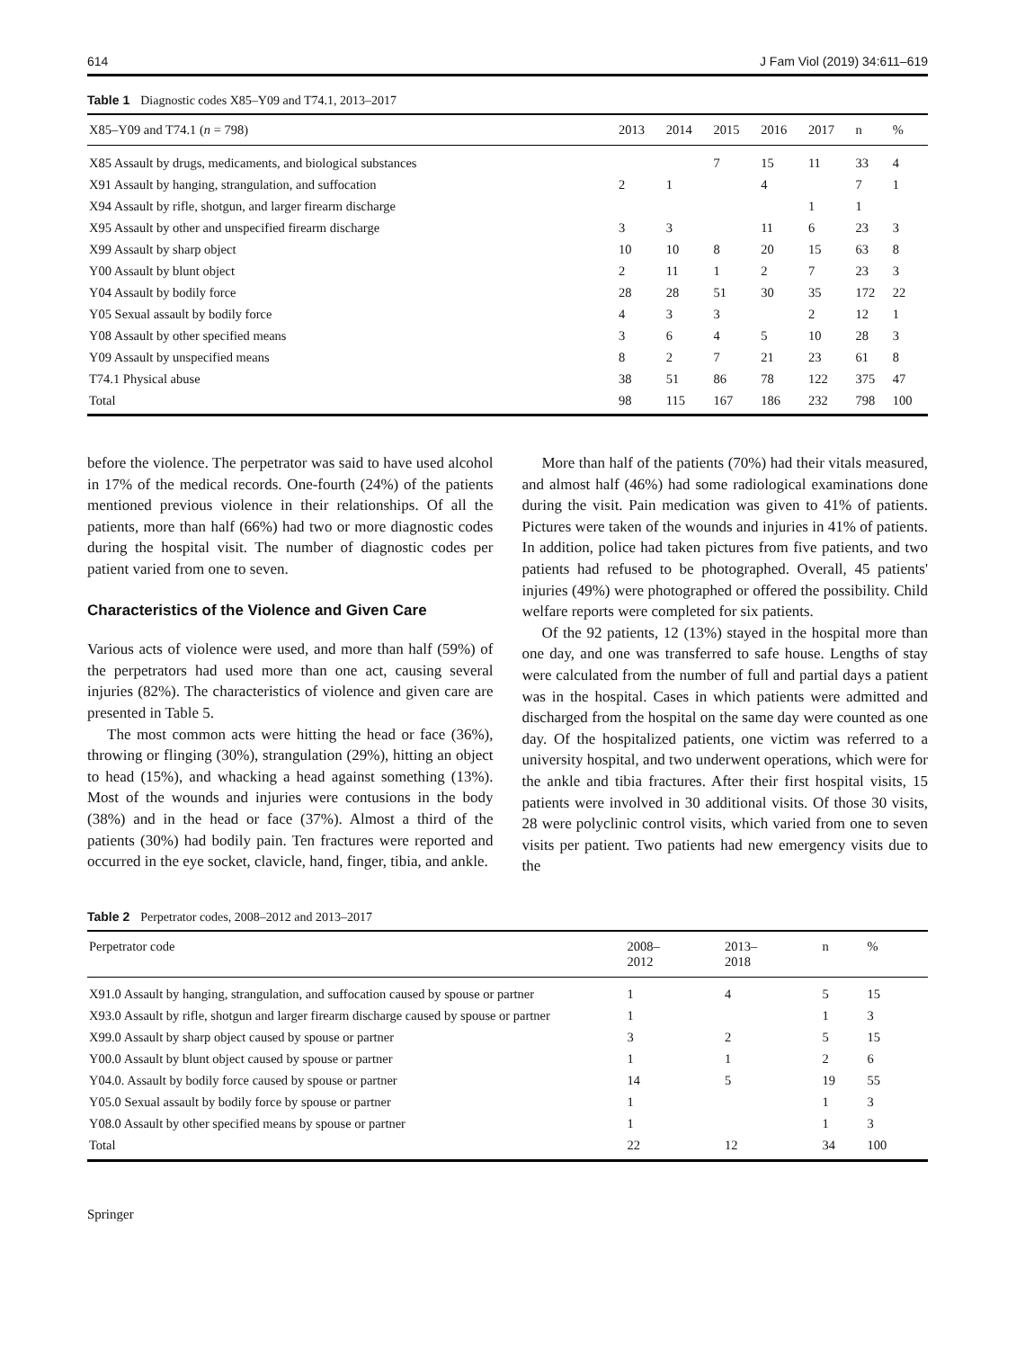614 J Fam Viol (2019) 34:611–619
Table 1 Diagnostic codes X85–Y09 and T74.1, 2013–2017
| X85–Y09 and T74.1 ( n = 798) | 2013 | 2014 | 2015 | 2016 | 2017 | n | % |
| --- | --- | --- | --- | --- | --- | --- | --- |
| X85 Assault by drugs, medicaments, and biological substances | | | 7 | 15 | 11 | 33 | 4 |
| X91 Assault by hanging, strangulation, and suffocation | 2 | 1 | | 4 | | 7 | 1 |
| X94 Assault by rifle, shotgun, and larger firearm discharge | | | | | 1 | 1 | |
| X95 Assault by other and unspecified firearm discharge | 3 | 3 | | 11 | 6 | 23 | 3 |
| X99 Assault by sharp object | 10 | 10 | 8 | 20 | 15 | 63 | 8 |
| Y00 Assault by blunt object | 2 | 11 | 1 | 2 | 7 | 23 | 3 |
| Y04 Assault by bodily force | 28 | 28 | 51 | 30 | 35 | 172 | 22 |
| Y05 Sexual assault by bodily force | 4 | 3 | 3 | | 2 | 12 | 1 |
| Y08 Assault by other specified means | 3 | 6 | 4 | 5 | 10 | 28 | 3 |
| Y09 Assault by unspecified means | 8 | 2 | 7 | 21 | 23 | 61 | 8 |
| T74.1 Physical abuse | 38 | 51 | 86 | 78 | 122 | 375 | 47 |
| Total | 98 | 115 | 167 | 186 | 232 | 798 | 100 |
before the violence. The perpetrator was said to have used alcohol in 17% of the medical records. One-fourth (24%) of the patients mentioned previous violence in their relationships. Of all the patients, more than half (66%) had two or more diagnostic codes during the hospital visit. The number of diagnostic codes per patient varied from one to seven.
Characteristics of the Violence and Given Care
Various acts of violence were used, and more than half (59%) of the perpetrators had used more than one act, causing several injuries (82%). The characteristics of violence and given care are presented in Table 5.
The most common acts were hitting the head or face (36%), throwing or flinging (30%), strangulation (29%), hitting an object to head (15%), and whacking a head against something (13%). Most of the wounds and injuries were contusions in the body (38%) and in the head or face (37%). Almost a third of the patients (30%) had bodily pain. Ten fractures were reported and occurred in the eye socket, clavicle, hand, finger, tibia, and ankle.
More than half of the patients (70%) had their vitals measured, and almost half (46%) had some radiological examinations done during the visit. Pain medication was given to 41% of patients. Pictures were taken of the wounds and injuries in 41% of patients. In addition, police had taken pictures from five patients, and two patients had refused to be photographed. Overall, 45 patients' injuries (49%) were photographed or offered the possibility. Child welfare reports were completed for six patients.
Of the 92 patients, 12 (13%) stayed in the hospital more than one day, and one was transferred to safe house. Lengths of stay were calculated from the number of full and partial days a patient was in the hospital. Cases in which patients were admitted and discharged from the hospital on the same day were counted as one day. Of the hospitalized patients, one victim was referred to a university hospital, and two underwent operations, which were for the ankle and tibia fractures. After their first hospital visits, 15 patients were involved in 30 additional visits. Of those 30 visits, 28 were polyclinic control visits, which varied from one to seven visits per patient. Two patients had new emergency visits due to the
Table 2 Perpetrator codes, 2008–2012 and 2013–2017
| Perpetrator code | 2008– 2012 | 2013– 2018 | n | % |
| --- | --- | --- | --- | --- |
| X91.0 Assault by hanging, strangulation, and suffocation caused by spouse or partner | 1 | 4 | 5 | 15 |
| X93.0 Assault by rifle, shotgun and larger firearm discharge caused by spouse or partner | 1 | | 1 | 3 |
| X99.0 Assault by sharp object caused by spouse or partner | 3 | 2 | 5 | 15 |
| Y00.0 Assault by blunt object caused by spouse or partner | 1 | 1 | 2 | 6 |
| Y04.0. Assault by bodily force caused by spouse or partner | 14 | 5 | 19 | 55 |
| Y05.0 Sexual assault by bodily force by spouse or partner | 1 | | 1 | 3 |
| Y08.0 Assault by other specified means by spouse or partner | 1 | | 1 | 3 |
| Total | 22 | 12 | 34 | 100 |
Springer